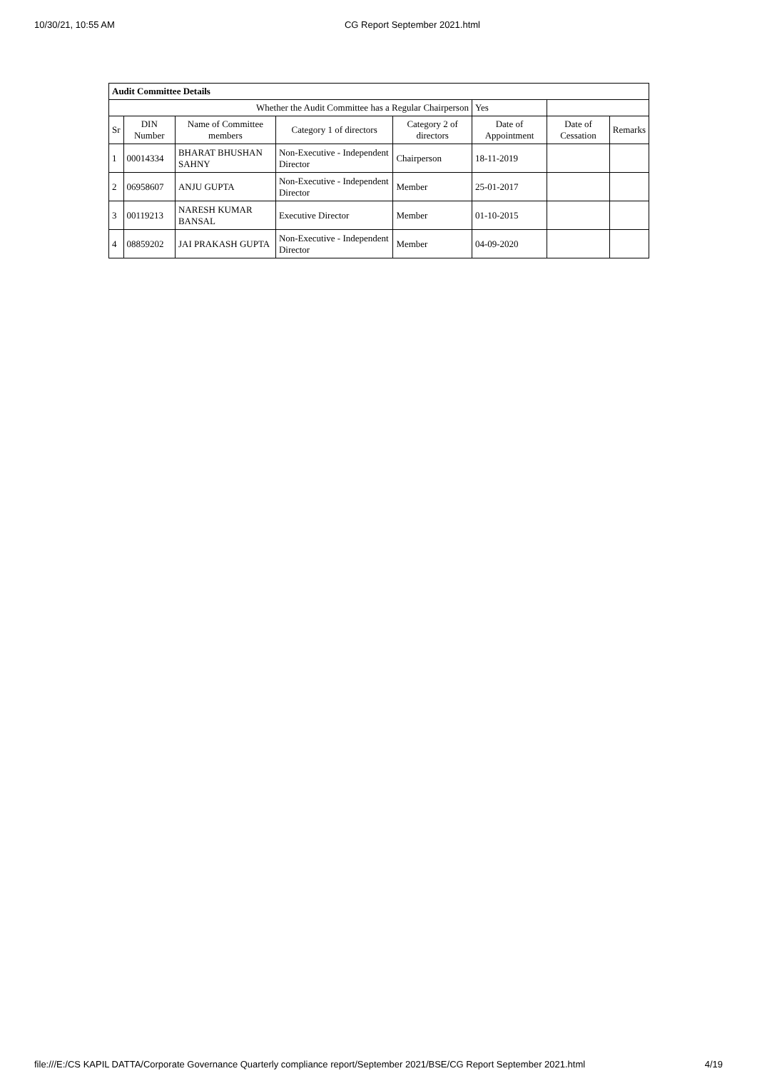10/30/21, 10:55 AM CG Report September 2021.html
| Audit Committee Details | | | | | | | |
| Whether the Audit Committee has a Regular Chairperson | | | | | Yes | | |
| Sr | DIN Number | Name of Committee members | Category 1 of directors | Category 2 of directors | Date of Appointment | Date of Cessation | Remarks |
| 1 | 00014334 | BHARAT BHUSHAN SAHNY | Non-Executive - Independent Director | Chairperson | 18-11-2019 | | |
| 2 | 06958607 | ANJU GUPTA | Non-Executive - Independent Director | Member | 25-01-2017 | | |
| 3 | 00119213 | NARESH KUMAR BANSAL | Executive Director | Member | 01-10-2015 | | |
| 4 | 08859202 | JAI PRAKASH GUPTA | Non-Executive - Independent Director | Member | 04-09-2020 | | |
file:///E:/CS KAPIL DATTA/Corporate Governance Quarterly compliance report/September 2021/BSE/CG Report September 2021.html 4/19